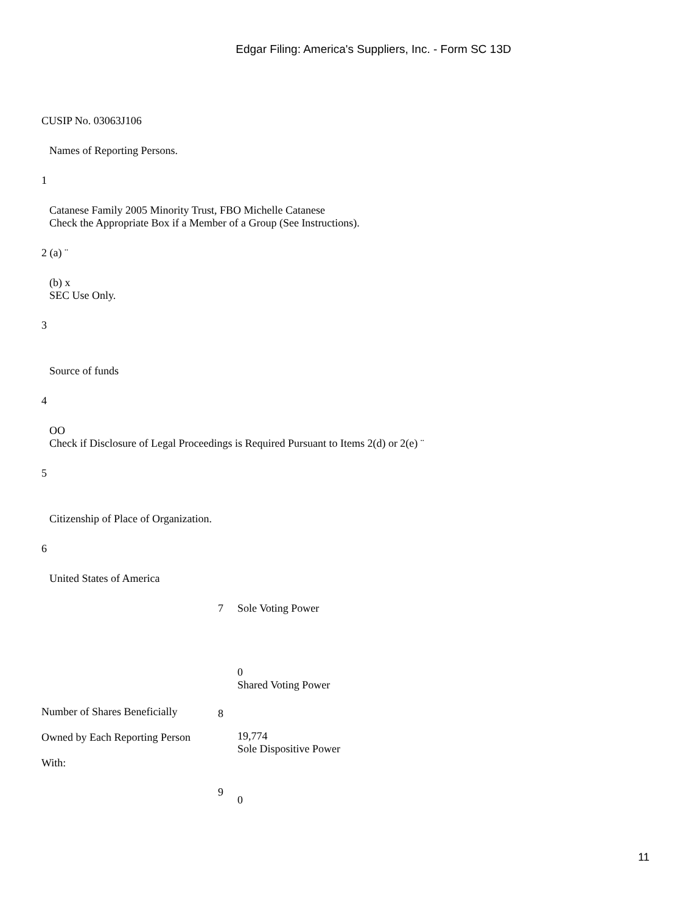Edgar Filing: America's Suppliers, Inc. - Form SC 13D
CUSIP No. 03063J106
Names of Reporting Persons.
1
Catanese Family 2005 Minority Trust, FBO Michelle Catanese
Check the Appropriate Box if a Member of a Group (See Instructions).
2 (a) ¨
(b) x
SEC Use Only.
3
Source of funds
4
OO
Check if Disclosure of Legal Proceedings is Required Pursuant to Items 2(d) or 2(e) ¨
5
Citizenship of Place of Organization.
6
United States of America
| Number of Shares Beneficially Owned by Each Reporting Person With: | 7 8 9 | Sole Voting Power 0 Shared Voting Power 19,774 Sole Dispositive Power 0 |
11